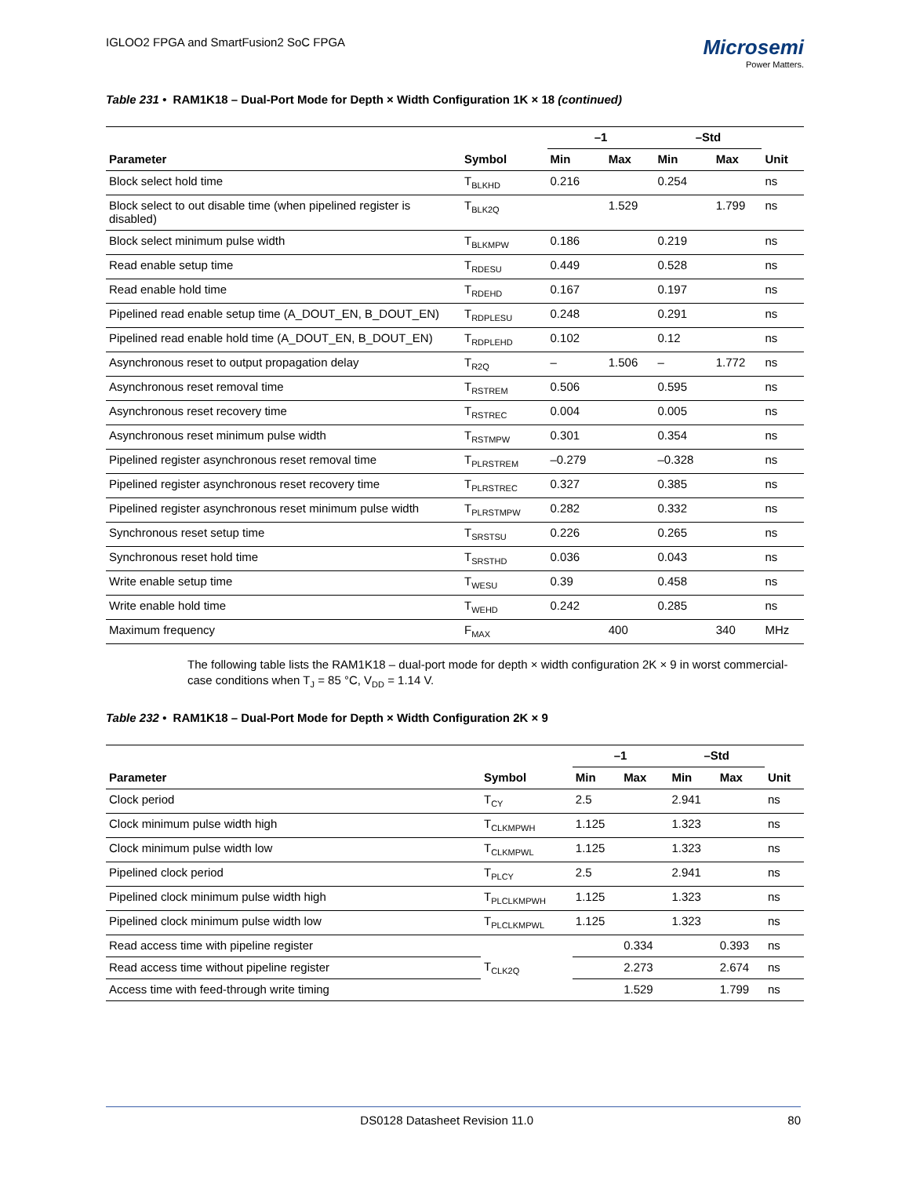IGLOO2 FPGA and SmartFusion2 SoC FPGA
Microsemi
Power Matters.
Table 231 • RAM1K18 – Dual-Port Mode for Depth × Width Configuration 1K × 18 (continued)
| | | –1 | | –Std | | |
| --- | --- | --- | --- | --- | --- | --- |
| Parameter | Symbol | Min | Max | Min | Max | Unit |
| Block select hold time | T<sub>BLKHD</sub> | 0.216 | | 0.254 | | ns |
| Block select to out disable time (when pipelined register is disabled) | T<sub>BLK2Q</sub> | | 1.529 | | 1.799 | ns |
| Block select minimum pulse width | T<sub>BLKMPW</sub> | 0.186 | | 0.219 | | ns |
| Read enable setup time | T<sub>RDESU</sub> | 0.449 | | 0.528 | | ns |
| Read enable hold time | T<sub>RDEHD</sub> | 0.167 | | 0.197 | | ns |
| Pipelined read enable setup time (A_DOUT_EN, B_DOUT_EN) | T<sub>RDPLESU</sub> | 0.248 | | 0.291 | | ns |
| Pipelined read enable hold time (A_DOUT_EN, B_DOUT_EN) | T<sub>RDPLEHD</sub> | 0.102 | | 0.12 | | ns |
| Asynchronous reset to output propagation delay | T<sub>R2Q</sub> | – | 1.506 | – | 1.772 | ns |
| Asynchronous reset removal time | T<sub>RSTREM</sub> | 0.506 | | 0.595 | | ns |
| Asynchronous reset recovery time | T<sub>RSTREC</sub> | 0.004 | | 0.005 | | ns |
| Asynchronous reset minimum pulse width | T<sub>RSTMPW</sub> | 0.301 | | 0.354 | | ns |
| Pipelined register asynchronous reset removal time | T<sub>PLRSTREM</sub> | –0.279 | | –0.328 | | ns |
| Pipelined register asynchronous reset recovery time | T<sub>PLRSTREC</sub> | 0.327 | | 0.385 | | ns |
| Pipelined register asynchronous reset minimum pulse width | T<sub>PLRSTMPW</sub> | 0.282 | | 0.332 | | ns |
| Synchronous reset setup time | T<sub>SRSTSU</sub> | 0.226 | | 0.265 | | ns |
| Synchronous reset hold time | T<sub>SRSTHD</sub> | 0.036 | | 0.043 | | ns |
| Write enable setup time | T<sub>WESU</sub> | 0.39 | | 0.458 | | ns |
| Write enable hold time | T<sub>WEHD</sub> | 0.242 | | 0.285 | | ns |
| Maximum frequency | F<sub>MAX</sub> | | 400 | | 340 | MHz |
The following table lists the RAM1K18 – dual-port mode for depth × width configuration 2K × 9 in worst commercial-case conditions when T<sub>J</sub> = 85 °C, V<sub>DD</sub> = 1.14 V.
Table 232 • RAM1K18 – Dual-Port Mode for Depth × Width Configuration 2K × 9
| | | –1 | | –Std | | |
| --- | --- | --- | --- | --- | --- | --- |
| Parameter | Symbol | Min | Max | Min | Max | Unit |
| Clock period | T<sub>CY</sub> | 2.5 | | 2.941 | | ns |
| Clock minimum pulse width high | T<sub>CLKMPWH</sub> | 1.125 | | 1.323 | | ns |
| Clock minimum pulse width low | T<sub>CLKMPWL</sub> | 1.125 | | 1.323 | | ns |
| Pipelined clock period | T<sub>PLCY</sub> | 2.5 | | 2.941 | | ns |
| Pipelined clock minimum pulse width high | T<sub>PLCLKMPWH</sub> | 1.125 | | 1.323 | | ns |
| Pipelined clock minimum pulse width low | T<sub>PLCLKMPWL</sub> | 1.125 | | 1.323 | | ns |
| Read access time with pipeline register | T<sub>CLK2Q</sub> | | 0.334 | | 0.393 | ns |
| Read access time without pipeline register | | | 2.273 | | 2.674 | ns |
| Access time with feed-through write timing | | | 1.529 | | 1.799 | ns |
DS0128 Datasheet Revision 11.0 80